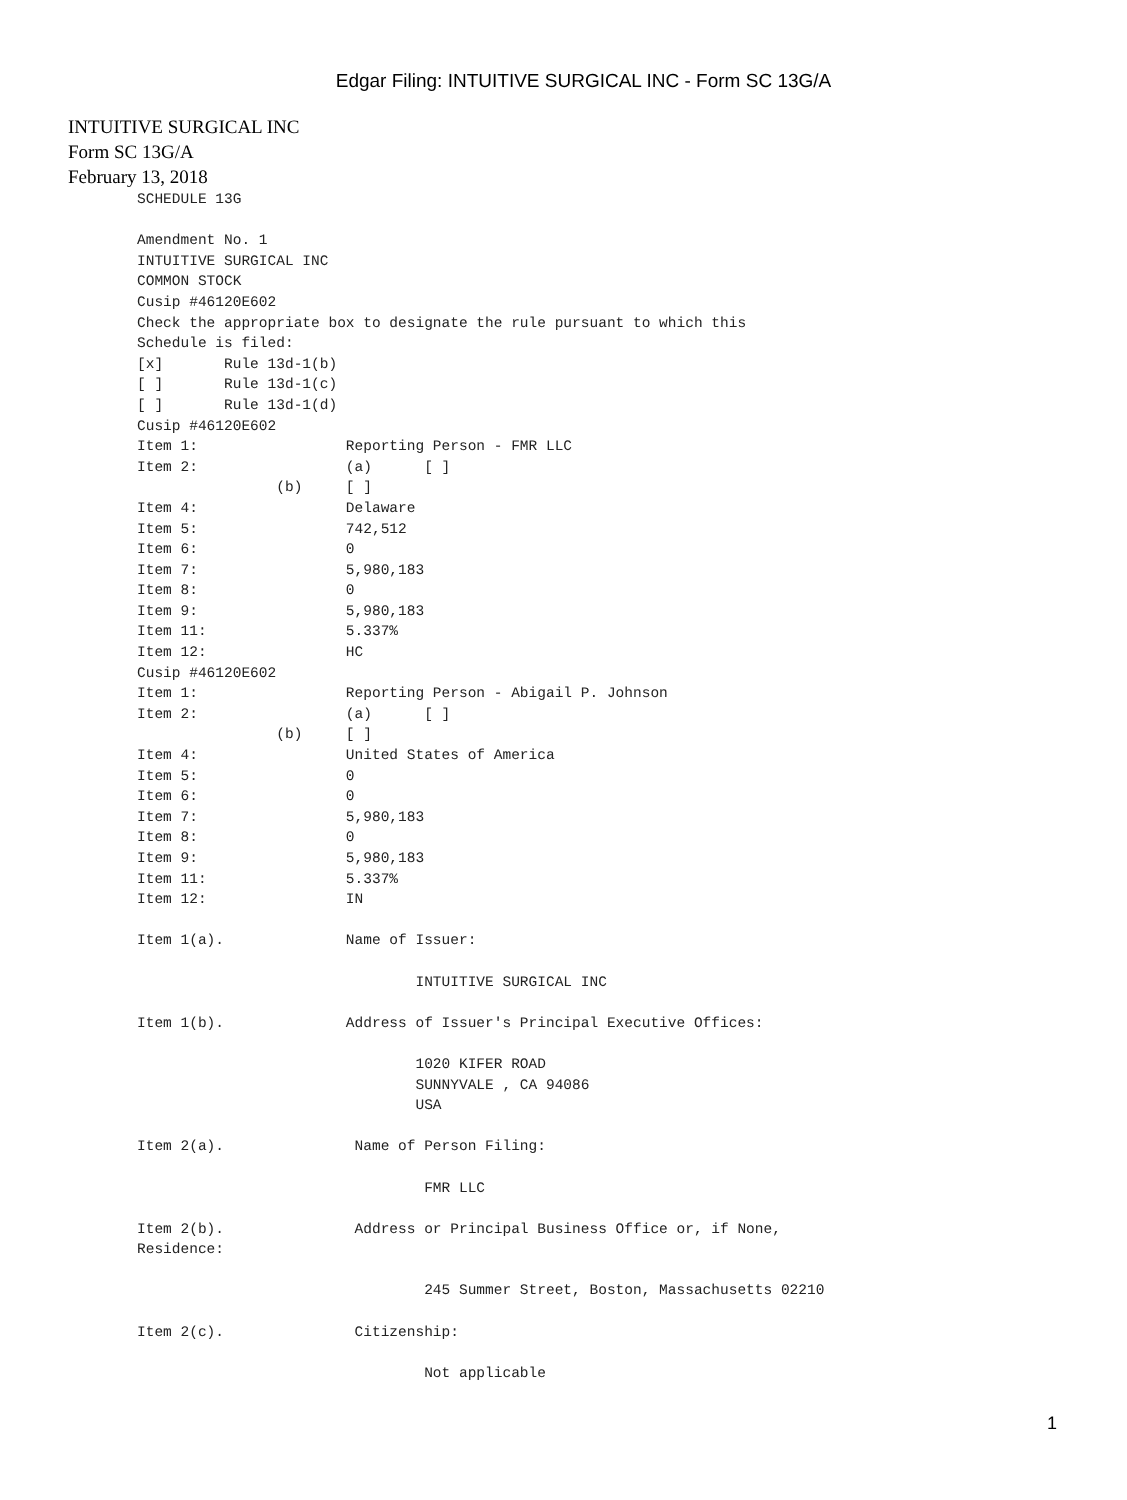Edgar Filing: INTUITIVE SURGICAL INC - Form SC 13G/A
INTUITIVE SURGICAL INC
Form SC 13G/A
February 13, 2018
SCHEDULE 13G

Amendment No. 1
INTUITIVE SURGICAL INC
COMMON STOCK
Cusip #46120E602
Check the appropriate box to designate the rule pursuant to which this
Schedule is filed:
[x]       Rule 13d-1(b)
[ ]       Rule 13d-1(c)
[ ]       Rule 13d-1(d)
Cusip #46120E602
Item 1:                 Reporting Person - FMR LLC
Item 2:                 (a)      [ ]
                (b)     [ ]
Item 4:                 Delaware
Item 5:                 742,512
Item 6:                 0
Item 7:                 5,980,183
Item 8:                 0
Item 9:                 5,980,183
Item 11:                5.337%
Item 12:                HC
Cusip #46120E602
Item 1:                 Reporting Person - Abigail P. Johnson
Item 2:                 (a)      [ ]
                (b)     [ ]
Item 4:                 United States of America
Item 5:                 0
Item 6:                 0
Item 7:                 5,980,183
Item 8:                 0
Item 9:                 5,980,183
Item 11:                5.337%
Item 12:                IN

Item 1(a).              Name of Issuer:

                                INTUITIVE SURGICAL INC

Item 1(b).              Address of Issuer's Principal Executive Offices:

                                1020 KIFER ROAD
                                SUNNYVALE , CA 94086
                                USA

Item 2(a).               Name of Person Filing:

                                 FMR LLC

Item 2(b).               Address or Principal Business Office or, if None,
Residence:

                                 245 Summer Street, Boston, Massachusetts 02210

Item 2(c).               Citizenship:

                                 Not applicable
1